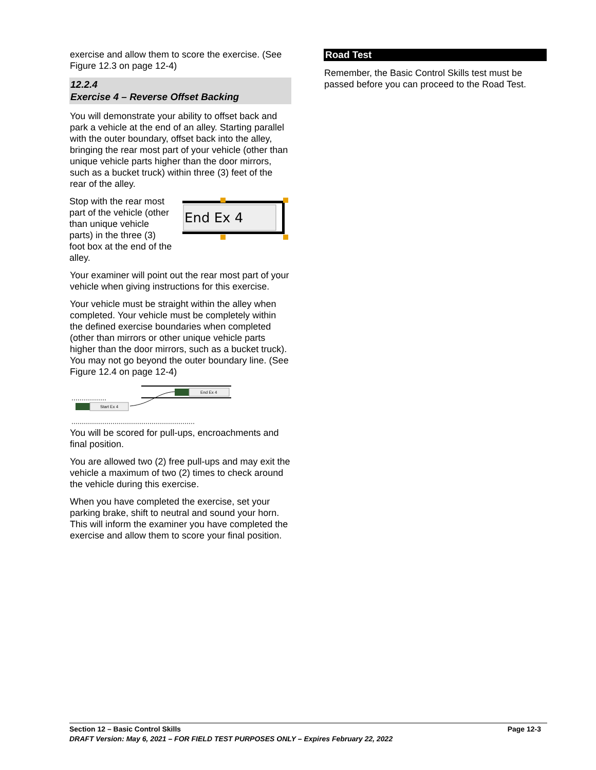exercise and allow them to score the exercise. (See Figure 12.3 on page 12-4)
12.2.4
Exercise 4 – Reverse Offset Backing
You will demonstrate your ability to offset back and park a vehicle at the end of an alley. Starting parallel with the outer boundary, offset back into the alley, bringing the rear most part of your vehicle (other than unique vehicle parts higher than the door mirrors, such as a bucket truck) within three (3) feet of the rear of the alley.
Stop with the rear most part of the vehicle (other than unique vehicle parts) in the three (3) foot box at the end of the alley.
End Ex 4
Your examiner will point out the rear most part of your vehicle when giving instructions for this exercise.
Your vehicle must be straight within the alley when completed. Your vehicle must be completely within the defined exercise boundaries when completed (other than mirrors or other unique vehicle parts higher than the door mirrors, such as a bucket truck). You may not go beyond the outer boundary line. (See Figure 12.4 on page 12-4)
Start Ex 4
End Ex 4
You will be scored for pull-ups, encroachments and final position.
You are allowed two (2) free pull-ups and may exit the vehicle a maximum of two (2) times to check around the vehicle during this exercise.
When you have completed the exercise, set your parking brake, shift to neutral and sound your horn. This will inform the examiner you have completed the exercise and allow them to score your final position.
Road Test
Remember, the Basic Control Skills test must be passed before you can proceed to the Road Test.
Section 12 – Basic Control Skills Page 12-3
DRAFT Version: May 6, 2021 – FOR FIELD TEST PURPOSES ONLY – Expires February 22, 2022